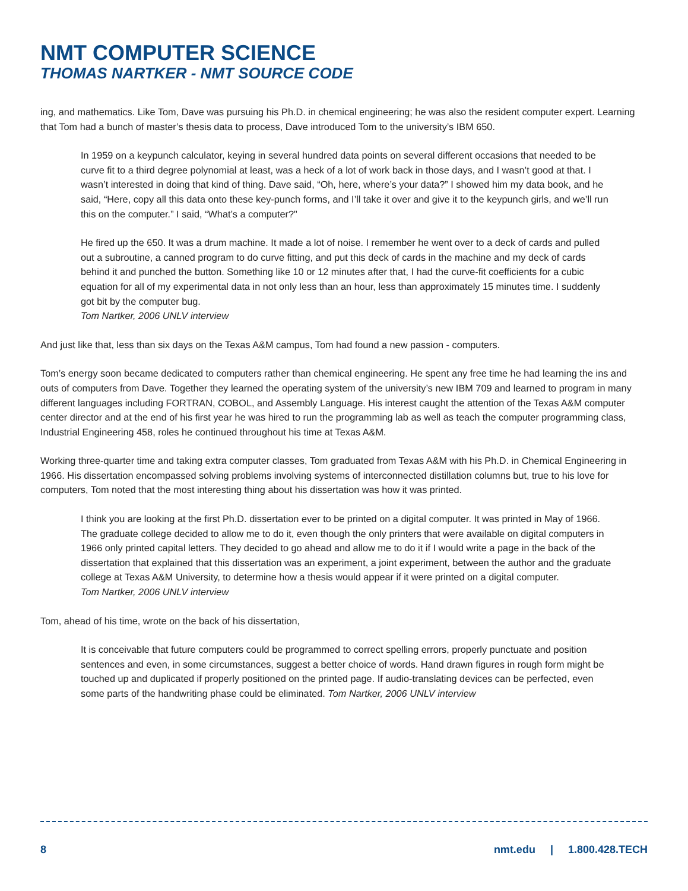NMT COMPUTER SCIENCE
THOMAS NARTKER - NMT SOURCE CODE
ing, and mathematics. Like Tom, Dave was pursuing his Ph.D. in chemical engineering; he was also the resident computer expert. Learning that Tom had a bunch of master’s thesis data to process, Dave introduced Tom to the university’s IBM 650.
In 1959 on a keypunch calculator, keying in several hundred data points on several different occasions that needed to be curve fit to a third degree polynomial at least, was a heck of a lot of work back in those days, and I wasn’t good at that. I wasn’t interested in doing that kind of thing. Dave said, “Oh, here, where’s your data?” I showed him my data book, and he said, “Here, copy all this data onto these key-punch forms, and I’ll take it over and give it to the keypunch girls, and we’ll run this on the computer.” I said, “What’s a computer?"
He fired up the 650. It was a drum machine. It made a lot of noise. I remember he went over to a deck of cards and pulled out a subroutine, a canned program to do curve fitting, and put this deck of cards in the machine and my deck of cards behind it and punched the button. Something like 10 or 12 minutes after that, I had the curve-fit coefficients for a cubic equation for all of my experimental data in not only less than an hour, less than approximately 15 minutes time. I suddenly got bit by the computer bug.
Tom Nartker, 2006 UNLV interview
And just like that, less than six days on the Texas A&M campus, Tom had found a new passion - computers.
Tom’s energy soon became dedicated to computers rather than chemical engineering. He spent any free time he had learning the ins and outs of computers from Dave. Together they learned the operating system of the university’s new IBM 709 and learned to program in many different languages including FORTRAN, COBOL, and Assembly Language. His interest caught the attention of the Texas A&M computer center director and at the end of his first year he was hired to run the programming lab as well as teach the computer programming class, Industrial Engineering 458, roles he continued throughout his time at Texas A&M.
Working three-quarter time and taking extra computer classes, Tom graduated from Texas A&M with his Ph.D. in Chemical Engineering in 1966. His dissertation encompassed solving problems involving systems of interconnected distillation columns but, true to his love for computers, Tom noted that the most interesting thing about his dissertation was how it was printed.
I think you are looking at the first Ph.D. dissertation ever to be printed on a digital computer. It was printed in May of 1966. The graduate college decided to allow me to do it, even though the only printers that were available on digital computers in 1966 only printed capital letters. They decided to go ahead and allow me to do it if I would write a page in the back of the dissertation that explained that this dissertation was an experiment, a joint experiment, between the author and the graduate college at Texas A&M University, to determine how a thesis would appear if it were printed on a digital computer.
Tom Nartker, 2006 UNLV interview
Tom, ahead of his time, wrote on the back of his dissertation,
It is conceivable that future computers could be programmed to correct spelling errors, properly punctuate and position sentences and even, in some circumstances, suggest a better choice of words. Hand drawn figures in rough form might be touched up and duplicated if properly positioned on the printed page. If audio-translating devices can be perfected, even some parts of the handwriting phase could be eliminated. Tom Nartker, 2006 UNLV interview
8 nmt.edu | 1.800.428.TECH